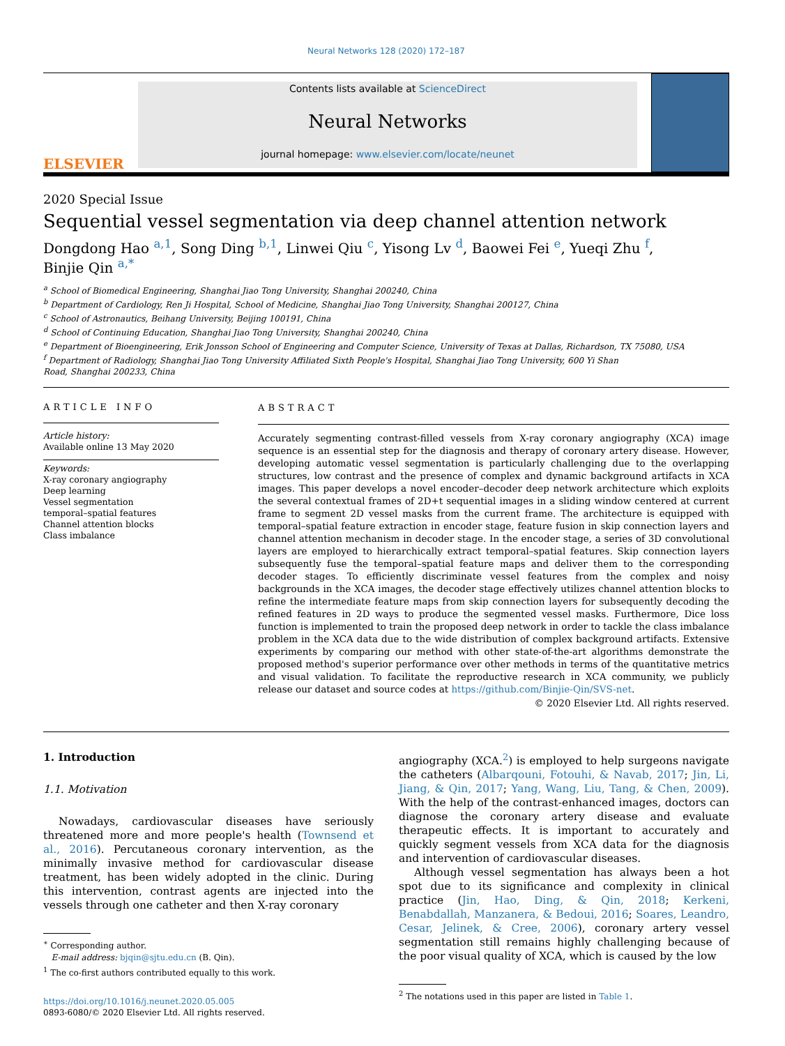Neural Networks 128 (2020) 172–187
ELSEVIER
Contents lists available at ScienceDirect
Neural Networks
journal homepage: www.elsevier.com/locate/neunet
2020 Special Issue
Sequential vessel segmentation via deep channel attention network
Dongdong Hao <sup>a,1</sup>, Song Ding <sup>b,1</sup>, Linwei Qiu <sup>c</sup>, Yisong Lv <sup>d</sup>, Baowei Fei <sup>e</sup>, Yueqi Zhu <sup>f</sup>,
Binjie Qin <sup>a,*</sup>
<sup>a</sup> School of Biomedical Engineering, Shanghai Jiao Tong University, Shanghai 200240, China
<sup>b</sup> Department of Cardiology, Ren Ji Hospital, School of Medicine, Shanghai Jiao Tong University, Shanghai 200127, China
<sup>c</sup> School of Astronautics, Beihang University, Beijing 100191, China
<sup>d</sup> School of Continuing Education, Shanghai Jiao Tong University, Shanghai 200240, China
<sup>e</sup> Department of Bioengineering, Erik Jonsson School of Engineering and Computer Science, University of Texas at Dallas, Richardson, TX 75080, USA
<sup>f</sup> Department of Radiology, Shanghai Jiao Tong University Affiliated Sixth People's Hospital, Shanghai Jiao Tong University, 600 Yi Shan
Road, Shanghai 200233, China
ARTICLE INFO
Article history:
Available online 13 May 2020
Keywords:
X-ray coronary angiography
Deep learning
Vessel segmentation
temporal–spatial features
Channel attention blocks
Class imbalance
ABSTRACT
Accurately segmenting contrast-filled vessels from X-ray coronary angiography (XCA) image sequence is an essential step for the diagnosis and therapy of coronary artery disease. However, developing automatic vessel segmentation is particularly challenging due to the overlapping structures, low contrast and the presence of complex and dynamic background artifacts in XCA images. This paper develops a novel encoder–decoder deep network architecture which exploits the several contextual frames of 2D+t sequential images in a sliding window centered at current frame to segment 2D vessel masks from the current frame. The architecture is equipped with temporal–spatial feature extraction in encoder stage, feature fusion in skip connection layers and channel attention mechanism in decoder stage. In the encoder stage, a series of 3D convolutional layers are employed to hierarchically extract temporal–spatial features. Skip connection layers subsequently fuse the temporal–spatial feature maps and deliver them to the corresponding decoder stages. To efficiently discriminate vessel features from the complex and noisy backgrounds in the XCA images, the decoder stage effectively utilizes channel attention blocks to refine the intermediate feature maps from skip connection layers for subsequently decoding the refined features in 2D ways to produce the segmented vessel masks. Furthermore, Dice loss function is implemented to train the proposed deep network in order to tackle the class imbalance problem in the XCA data due to the wide distribution of complex background artifacts. Extensive experiments by comparing our method with other state-of-the-art algorithms demonstrate the proposed method's superior performance over other methods in terms of the quantitative metrics and visual validation. To facilitate the reproductive research in XCA community, we publicly release our dataset and source codes at https://github.com/Binjie-Qin/SVS-net.
© 2020 Elsevier Ltd. All rights reserved.
1. Introduction
1.1. Motivation
Nowadays, cardiovascular diseases have seriously threatened more and more people's health (Townsend et al., 2016). Percutaneous coronary intervention, as the minimally invasive method for cardiovascular disease treatment, has been widely adopted in the clinic. During this intervention, contrast agents are injected into the vessels through one catheter and then X-ray coronary
<sup>∗</sup> Corresponding author.
E-mail address: bjqin@sjtu.edu.cn (B. Qin).
<sup>1</sup> The co-first authors contributed equally to this work.
https://doi.org/10.1016/j.neunet.2020.05.005
0893-6080/© 2020 Elsevier Ltd. All rights reserved.
angiography (XCA.<sup>2</sup>) is employed to help surgeons navigate the catheters (Albarqouni, Fotouhi, & Navab, 2017; Jin, Li, Jiang, & Qin, 2017; Yang, Wang, Liu, Tang, & Chen, 2009). With the help of the contrast-enhanced images, doctors can diagnose the coronary artery disease and evaluate therapeutic effects. It is important to accurately and quickly segment vessels from XCA data for the diagnosis and intervention of cardiovascular diseases.
Although vessel segmentation has always been a hot spot due to its significance and complexity in clinical practice (Jin, Hao, Ding, & Qin, 2018; Kerkeni, Benabdallah, Manzanera, & Bedoui, 2016; Soares, Leandro, Cesar, Jelinek, & Cree, 2006), coronary artery vessel segmentation still remains highly challenging because of the poor visual quality of XCA, which is caused by the low
<sup>2</sup> The notations used in this paper are listed in Table 1.